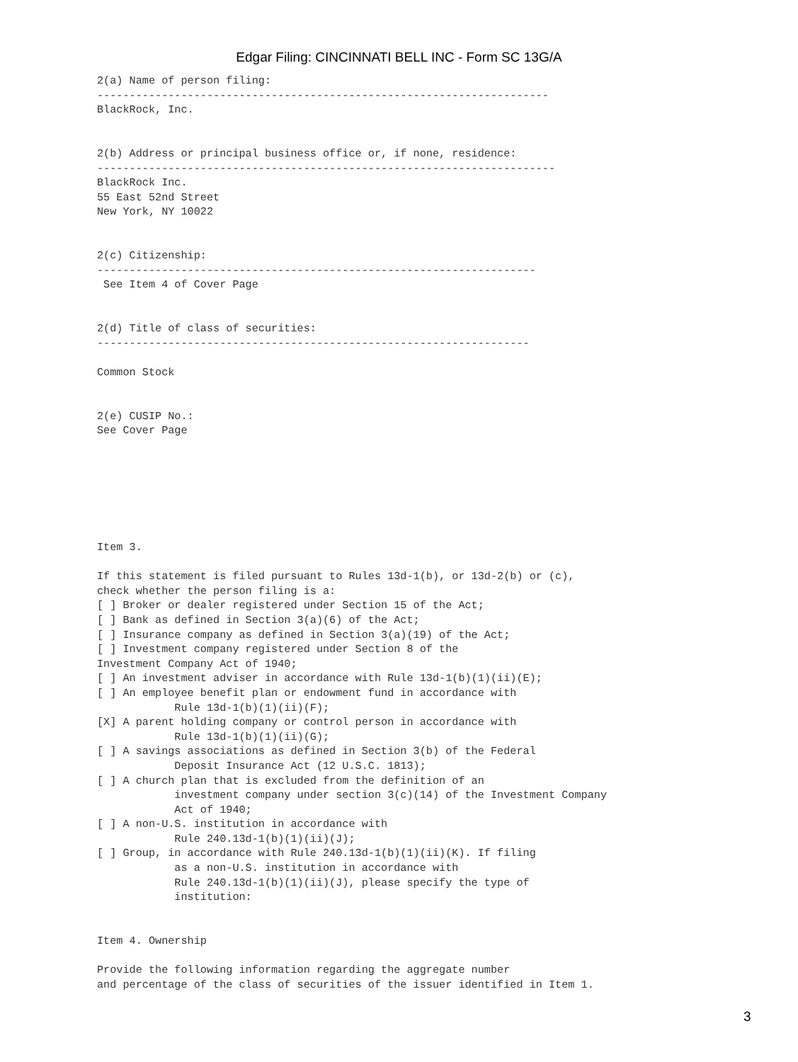Edgar Filing: CINCINNATI BELL INC - Form SC 13G/A
2(a) Name of person filing:
----------------------------------------------------------------------
BlackRock, Inc.


2(b) Address or principal business office or, if none, residence:
-----------------------------------------------------------------------
BlackRock Inc.
55 East 52nd Street
New York, NY 10022


2(c) Citizenship:
--------------------------------------------------------------------
 See Item 4 of Cover Page


2(d) Title of class of securities:
-------------------------------------------------------------------

Common Stock


2(e) CUSIP No.:
See Cover Page







Item 3.

If this statement is filed pursuant to Rules 13d-1(b), or 13d-2(b) or (c),
check whether the person filing is a:
[ ] Broker or dealer registered under Section 15 of the Act;
[ ] Bank as defined in Section 3(a)(6) of the Act;
[ ] Insurance company as defined in Section 3(a)(19) of the Act;
[ ] Investment company registered under Section 8 of the
Investment Company Act of 1940;
[ ] An investment adviser in accordance with Rule 13d-1(b)(1)(ii)(E);
[ ] An employee benefit plan or endowment fund in accordance with
            Rule 13d-1(b)(1)(ii)(F);
[X] A parent holding company or control person in accordance with
            Rule 13d-1(b)(1)(ii)(G);
[ ] A savings associations as defined in Section 3(b) of the Federal
            Deposit Insurance Act (12 U.S.C. 1813);
[ ] A church plan that is excluded from the definition of an
            investment company under section 3(c)(14) of the Investment Company
            Act of 1940;
[ ] A non-U.S. institution in accordance with
            Rule 240.13d-1(b)(1)(ii)(J);
[ ] Group, in accordance with Rule 240.13d-1(b)(1)(ii)(K). If filing
            as a non-U.S. institution in accordance with
            Rule 240.13d-1(b)(1)(ii)(J), please specify the type of
            institution:


Item 4. Ownership

Provide the following information regarding the aggregate number
and percentage of the class of securities of the issuer identified in Item 1.
3